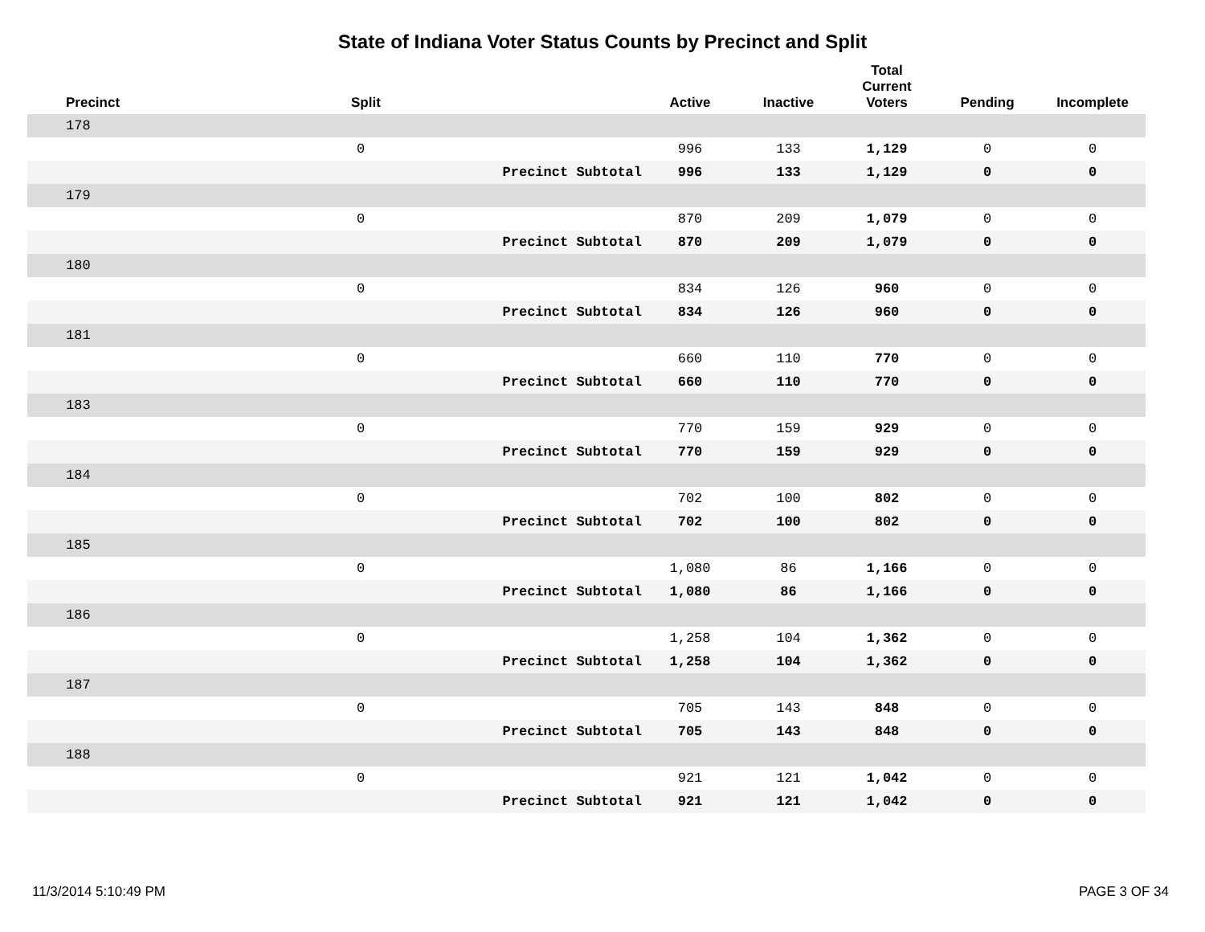State of Indiana Voter Status Counts by Precinct and Split
| Precinct | Split | | Active | Inactive | Total Current Voters | Pending | Incomplete |
| --- | --- | --- | --- | --- | --- | --- | --- |
| 178 | | | | | | | |
| | 0 | | 996 | 133 | 1,129 | 0 | 0 |
| | | Precinct Subtotal | 996 | 133 | 1,129 | 0 | 0 |
| 179 | | | | | | | |
| | 0 | | 870 | 209 | 1,079 | 0 | 0 |
| | | Precinct Subtotal | 870 | 209 | 1,079 | 0 | 0 |
| 180 | | | | | | | |
| | 0 | | 834 | 126 | 960 | 0 | 0 |
| | | Precinct Subtotal | 834 | 126 | 960 | 0 | 0 |
| 181 | | | | | | | |
| | 0 | | 660 | 110 | 770 | 0 | 0 |
| | | Precinct Subtotal | 660 | 110 | 770 | 0 | 0 |
| 183 | | | | | | | |
| | 0 | | 770 | 159 | 929 | 0 | 0 |
| | | Precinct Subtotal | 770 | 159 | 929 | 0 | 0 |
| 184 | | | | | | | |
| | 0 | | 702 | 100 | 802 | 0 | 0 |
| | | Precinct Subtotal | 702 | 100 | 802 | 0 | 0 |
| 185 | | | | | | | |
| | 0 | | 1,080 | 86 | 1,166 | 0 | 0 |
| | | Precinct Subtotal | 1,080 | 86 | 1,166 | 0 | 0 |
| 186 | | | | | | | |
| | 0 | | 1,258 | 104 | 1,362 | 0 | 0 |
| | | Precinct Subtotal | 1,258 | 104 | 1,362 | 0 | 0 |
| 187 | | | | | | | |
| | 0 | | 705 | 143 | 848 | 0 | 0 |
| | | Precinct Subtotal | 705 | 143 | 848 | 0 | 0 |
| 188 | | | | | | | |
| | 0 | | 921 | 121 | 1,042 | 0 | 0 |
| | | Precinct Subtotal | 921 | 121 | 1,042 | 0 | 0 |
11/3/2014 5:10:49 PM PAGE 3 OF 34